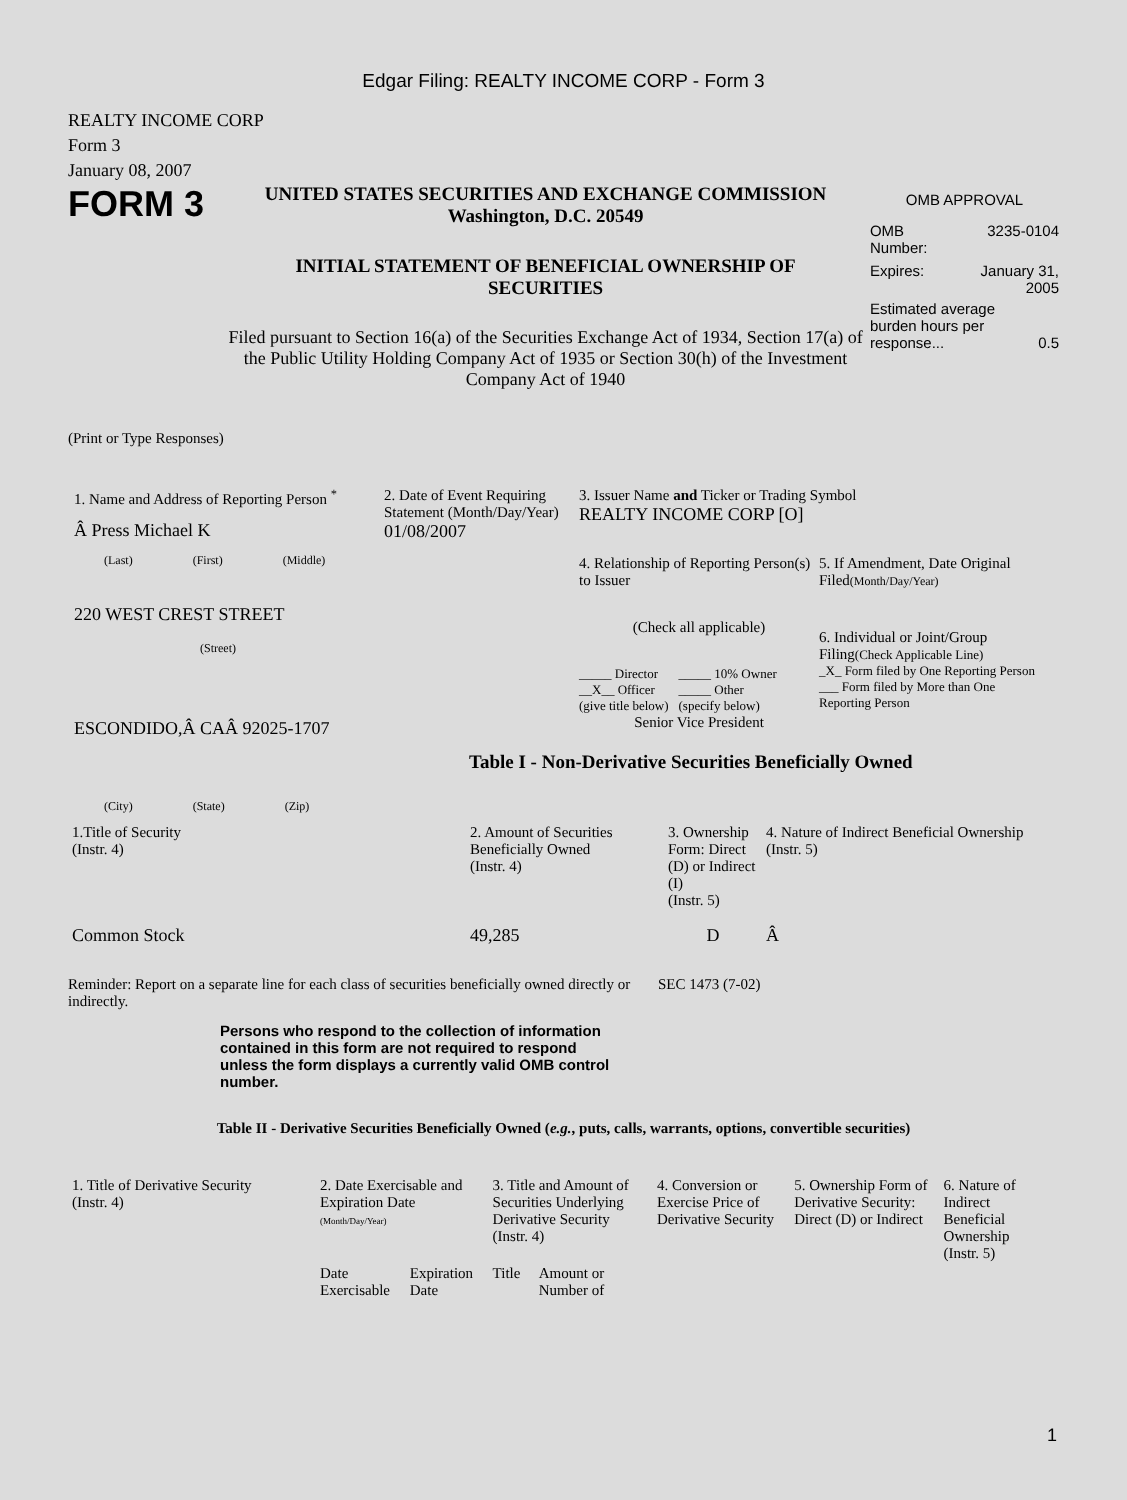Edgar Filing: REALTY INCOME CORP - Form 3
REALTY INCOME CORP
Form 3
January 08, 2007
FORM 3
UNITED STATES SECURITIES AND EXCHANGE COMMISSION
Washington, D.C. 20549
INITIAL STATEMENT OF BENEFICIAL OWNERSHIP OF SECURITIES
Filed pursuant to Section 16(a) of the Securities Exchange Act of 1934, Section 17(a) of the Public Utility Holding Company Act of 1935 or Section 30(h) of the Investment Company Act of 1940
OMB APPROVAL
OMB
Number: 3235-0104
Expires: January 31,
2005
Estimated average burden hours per response... 0.5
(Print or Type Responses)
1. Name and Address of Reporting Person <sup>*</sup>
Â Press Michael K
(Last) (First) (Middle)
220 WEST CREST STREET
(Street)
ESCONDIDO,Â CAÂ 92025-1707
(City) (State) (Zip)
2. Date of Event Requiring Statement (Month/Day/Year)
01/08/2007
3. Issuer Name and Ticker or Trading Symbol
REALTY INCOME CORP [O]
4. Relationship of Reporting Person(s) to Issuer
(Check all applicable)
_____ Director
__X__ Officer
(give title below) _____ 10% Owner
_____ Other
(specify below)
Senior Vice President
5. If Amendment, Date Original Filed(Month/Day/Year)
6. Individual or Joint/Group Filing(Check Applicable Line)
_X_ Form filed by One Reporting Person
___ Form filed by More than One Reporting Person
Table I - Non-Derivative Securities Beneficially Owned
| 1.Title of Security (Instr. 4) | 2. Amount of Securities Beneficially Owned (Instr. 4) | 3. Ownership Form: Direct (D) or Indirect (I) (Instr. 5) | 4. Nature of Indirect Beneficial Ownership (Instr. 5) |
| --- | --- | --- | --- |
| Common Stock | 49,285 | D | Â |
Reminder: Report on a separate line for each class of securities beneficially owned directly or indirectly.
SEC 1473 (7-02)
Persons who respond to the collection of information contained in this form are not required to respond unless the form displays a currently valid OMB control number.
Table II - Derivative Securities Beneficially Owned (e.g., puts, calls, warrants, options, convertible securities)
| 1. Title of Derivative Security (Instr. 4) | 2. Date Exercisable and Expiration Date (Month/Day/Year) | | 3. Title and Amount of Securities Underlying Derivative Security (Instr. 4) | | 4. Conversion or Exercise Price of Derivative Security | 5. Ownership Form of Derivative Security: Direct (D) or Indirect | 6. Nature of Indirect Beneficial Ownership (Instr. 5) |
| --- | --- | --- | --- | --- | --- | --- | --- |
| | Date Exercisable | Expiration Date | Title | Amount or Number of | | | |
1